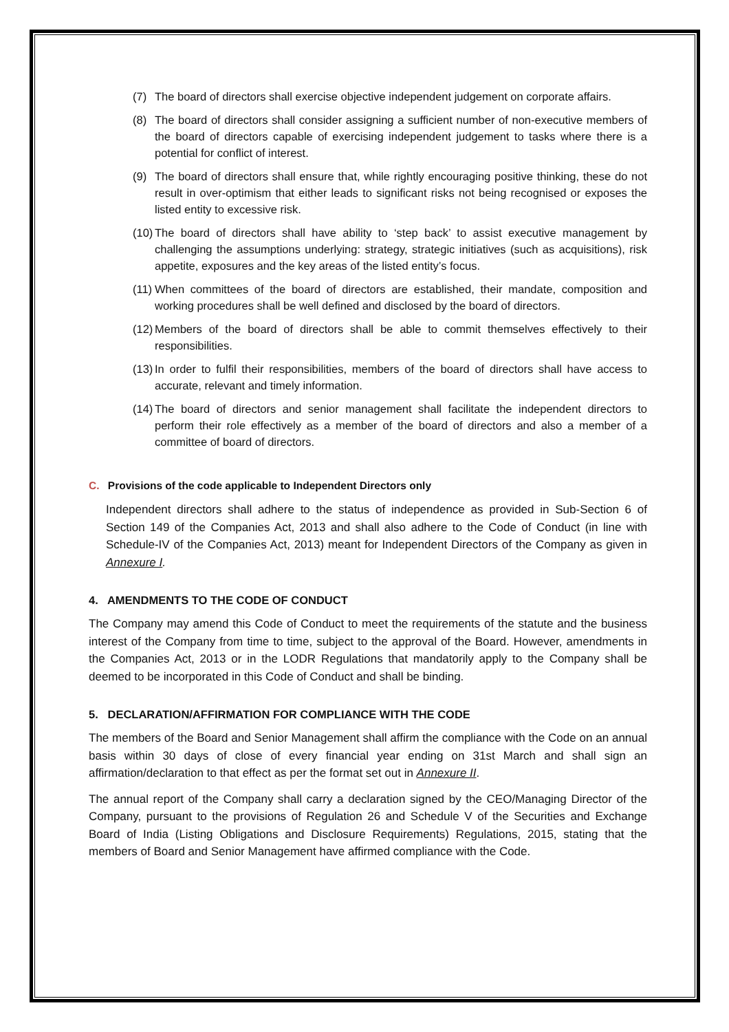(7) The board of directors shall exercise objective independent judgement on corporate affairs.
(8) The board of directors shall consider assigning a sufficient number of non-executive members of the board of directors capable of exercising independent judgement to tasks where there is a potential for conflict of interest.
(9) The board of directors shall ensure that, while rightly encouraging positive thinking, these do not result in over-optimism that either leads to significant risks not being recognised or exposes the listed entity to excessive risk.
(10)
The board of directors shall have ability to ‘step back’ to assist executive management by challenging the assumptions underlying: strategy, strategic initiatives (such as acquisitions), risk appetite, exposures and the key areas of the listed entity’s focus.
(11)
When committees of the board of directors are established, their mandate, composition and working procedures shall be well defined and disclosed by the board of directors.
(12)
Members of the board of directors shall be able to commit themselves effectively to their responsibilities.
(13)
In order to fulfil their responsibilities, members of the board of directors shall have access to accurate, relevant and timely information.
(14)
The board of directors and senior management shall facilitate the independent directors to perform their role effectively as a member of the board of directors and also a member of a committee of board of directors.
C. Provisions of the code applicable to Independent Directors only
Independent directors shall adhere to the status of independence as provided in Sub-Section 6 of Section 149 of the Companies Act, 2013 and shall also adhere to the Code of Conduct (in line with Schedule-IV of the Companies Act, 2013) meant for Independent Directors of the Company as given in Annexure I.
4. AMENDMENTS TO THE CODE OF CONDUCT
The Company may amend this Code of Conduct to meet the requirements of the statute and the business interest of the Company from time to time, subject to the approval of the Board. However, amendments in the Companies Act, 2013 or in the LODR Regulations that mandatorily apply to the Company shall be deemed to be incorporated in this Code of Conduct and shall be binding.
5. DECLARATION/AFFIRMATION FOR COMPLIANCE WITH THE CODE
The members of the Board and Senior Management shall affirm the compliance with the Code on an annual basis within 30 days of close of every financial year ending on 31st March and shall sign an affirmation/declaration to that effect as per the format set out in Annexure II.
The annual report of the Company shall carry a declaration signed by the CEO/Managing Director of the Company, pursuant to the provisions of Regulation 26 and Schedule V of the Securities and Exchange Board of India (Listing Obligations and Disclosure Requirements) Regulations, 2015, stating that the members of Board and Senior Management have affirmed compliance with the Code.